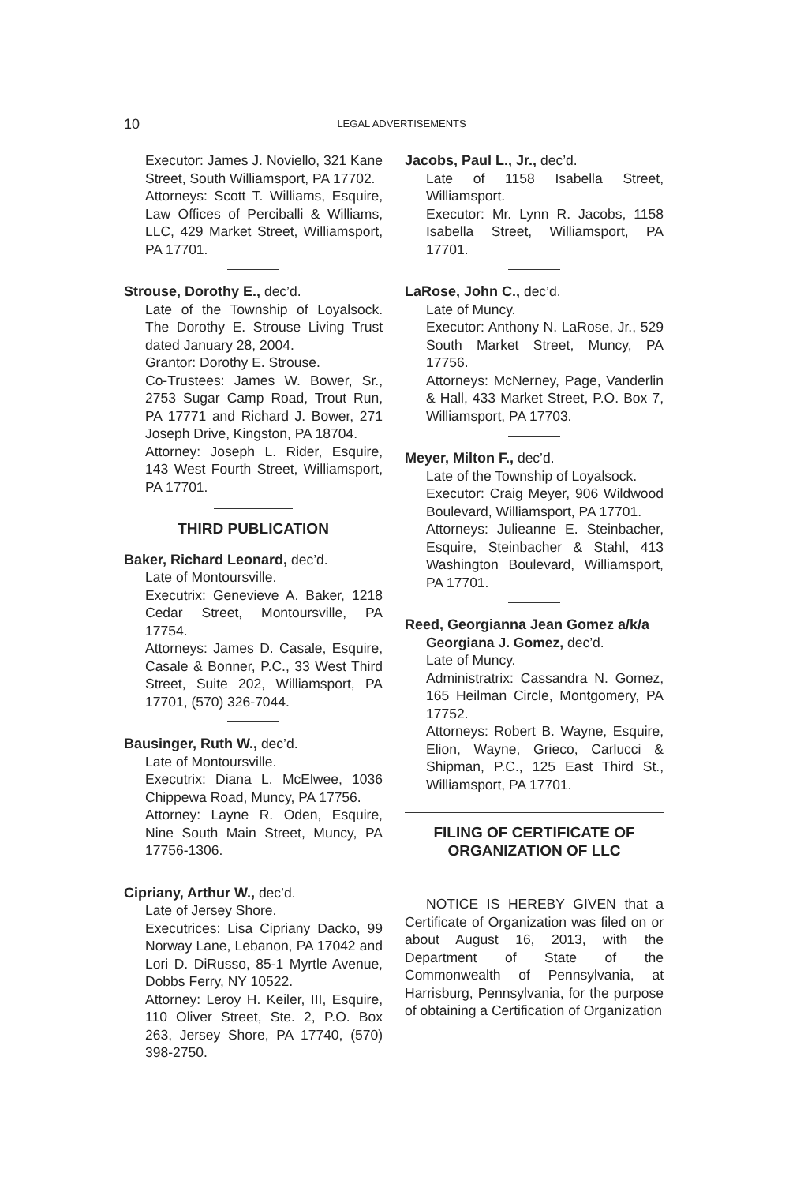10
LEGAL ADVERTISEMENTS
Executor: James J. Noviello, 321 Kane Street, South Williamsport, PA 17702.
Attorneys: Scott T. Williams, Esquire, Law Offices of Perciballi & Williams, LLC, 429 Market Street, Williamsport, PA 17701.
Strouse, Dorothy E., dec’d.
Late of the Township of Loyalsock. The Dorothy E. Strouse Living Trust dated January 28, 2004.
Grantor: Dorothy E. Strouse.
Co-Trustees: James W. Bower, Sr., 2753 Sugar Camp Road, Trout Run, PA 17771 and Richard J. Bower, 271 Joseph Drive, Kingston, PA 18704.
Attorney: Joseph L. Rider, Esquire, 143 West Fourth Street, Williamsport, PA 17701.
THIRD PUBLICATION
Baker, Richard Leonard, dec’d.
Late of Montoursville.
Executrix: Genevieve A. Baker, 1218 Cedar Street, Montoursville, PA 17754.
Attorneys: James D. Casale, Esquire, Casale & Bonner, P.C., 33 West Third Street, Suite 202, Williamsport, PA 17701, (570) 326-7044.
Bausinger, Ruth W., dec’d.
Late of Montoursville.
Executrix: Diana L. McElwee, 1036 Chippewa Road, Muncy, PA 17756.
Attorney: Layne R. Oden, Esquire, Nine South Main Street, Muncy, PA 17756-1306.
Cipriany, Arthur W., dec’d.
Late of Jersey Shore.
Executrices: Lisa Cipriany Dacko, 99 Norway Lane, Lebanon, PA 17042 and Lori D. DiRusso, 85-1 Myrtle Avenue, Dobbs Ferry, NY 10522.
Attorney: Leroy H. Keiler, III, Esquire, 110 Oliver Street, Ste. 2, P.O. Box 263, Jersey Shore, PA 17740, (570) 398-2750.
Jacobs, Paul L., Jr., dec’d.
Late of 1158 Isabella Street, Williamsport.
Executor: Mr. Lynn R. Jacobs, 1158 Isabella Street, Williamsport, PA 17701.
LaRose, John C., dec’d.
Late of Muncy.
Executor: Anthony N. LaRose, Jr., 529 South Market Street, Muncy, PA 17756.
Attorneys: McNerney, Page, Vanderlin & Hall, 433 Market Street, P.O. Box 7, Williamsport, PA 17703.
Meyer, Milton F., dec’d.
Late of the Township of Loyalsock.
Executor: Craig Meyer, 906 Wildwood Boulevard, Williamsport, PA 17701.
Attorneys: Julieanne E. Steinbacher, Esquire, Steinbacher & Stahl, 413 Washington Boulevard, Williamsport, PA 17701.
Reed, Georgianna Jean Gomez a/k/a
Georgiana J. Gomez, dec’d.
Late of Muncy.
Administratrix: Cassandra N. Gomez, 165 Heilman Circle, Montgomery, PA 17752.
Attorneys: Robert B. Wayne, Esquire, Elion, Wayne, Grieco, Carlucci & Shipman, P.C., 125 East Third St., Williamsport, PA 17701.
FILING OF CERTIFICATE OF ORGANIZATION OF LLC
NOTICE IS HEREBY GIVEN that a Certificate of Organization was filed on or about August 16, 2013, with the Department of State of the Commonwealth of Pennsylvania, at Harrisburg, Pennsylvania, for the purpose of obtaining a Certification of Organization